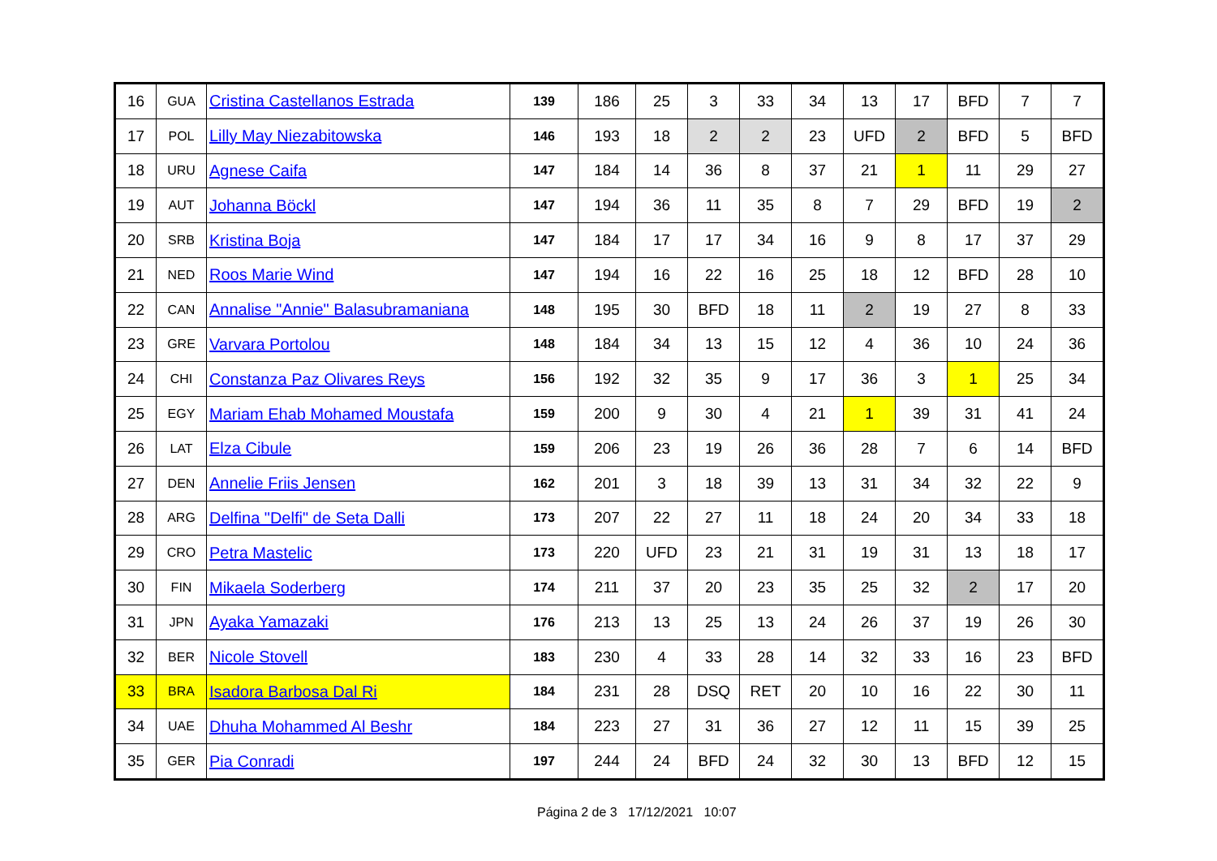| 16 | GUA | Cristina Castellanos Estrada | 139 | 186 | 25 | 3 | 33 | 34 | 13 | 17 | BFD | 7 | 7 |
| 17 | POL | Lilly May Niezabitowska | 146 | 193 | 18 | 2 | 2 | 23 | UFD | 2 | BFD | 5 | BFD |
| 18 | URU | Agnese Caifa | 147 | 184 | 14 | 36 | 8 | 37 | 21 | 1 | 11 | 29 | 27 |
| 19 | AUT | Johanna Böckl | 147 | 194 | 36 | 11 | 35 | 8 | 7 | 29 | BFD | 19 | 2 |
| 20 | SRB | Kristina Boja | 147 | 184 | 17 | 17 | 34 | 16 | 9 | 8 | 17 | 37 | 29 |
| 21 | NED | Roos Marie Wind | 147 | 194 | 16 | 22 | 16 | 25 | 18 | 12 | BFD | 28 | 10 |
| 22 | CAN | Annalise "Annie" Balasubramaniana | 148 | 195 | 30 | BFD | 18 | 11 | 2 | 19 | 27 | 8 | 33 |
| 23 | GRE | Varvara Portolou | 148 | 184 | 34 | 13 | 15 | 12 | 4 | 36 | 10 | 24 | 36 |
| 24 | CHI | Constanza Paz Olivares Reys | 156 | 192 | 32 | 35 | 9 | 17 | 36 | 3 | 1 | 25 | 34 |
| 25 | EGY | Mariam Ehab Mohamed Moustafa | 159 | 200 | 9 | 30 | 4 | 21 | 1 | 39 | 31 | 41 | 24 |
| 26 | LAT | Elza Cibule | 159 | 206 | 23 | 19 | 26 | 36 | 28 | 7 | 6 | 14 | BFD |
| 27 | DEN | Annelie Friis Jensen | 162 | 201 | 3 | 18 | 39 | 13 | 31 | 34 | 32 | 22 | 9 |
| 28 | ARG | Delfina "Delfi" de Seta Dalli | 173 | 207 | 22 | 27 | 11 | 18 | 24 | 20 | 34 | 33 | 18 |
| 29 | CRO | Petra Mastelic | 173 | 220 | UFD | 23 | 21 | 31 | 19 | 31 | 13 | 18 | 17 |
| 30 | FIN | Mikaela Soderberg | 174 | 211 | 37 | 20 | 23 | 35 | 25 | 32 | 2 | 17 | 20 |
| 31 | JPN | Ayaka Yamazaki | 176 | 213 | 13 | 25 | 13 | 24 | 26 | 37 | 19 | 26 | 30 |
| 32 | BER | Nicole Stovell | 183 | 230 | 4 | 33 | 28 | 14 | 32 | 33 | 16 | 23 | BFD |
| 33 | BRA | Isadora Barbosa Dal Ri | 184 | 231 | 28 | DSQ | RET | 20 | 10 | 16 | 22 | 30 | 11 |
| 34 | UAE | Dhuha Mohammed Al Beshr | 184 | 223 | 27 | 31 | 36 | 27 | 12 | 11 | 15 | 39 | 25 |
| 35 | GER | Pia Conradi | 197 | 244 | 24 | BFD | 24 | 32 | 30 | 13 | BFD | 12 | 15 |
Página 2 de 3 17/12/2021 10:07